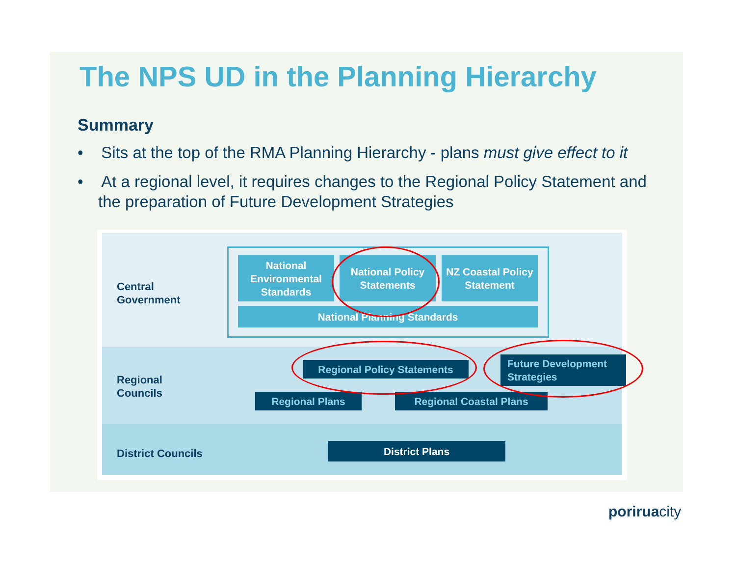The NPS UD in the Planning Hierarchy
Summary
• Sits at the top of the RMA Planning Hierarchy - plans must give effect to it
• At a regional level, it requires changes to the Regional Policy Statement and the preparation of Future Development Strategies
Central
Government
Regional
Councils
District Councils
National Environmental Standards
National Policy Statements
NZ Coastal Policy Statement
National Planning Standards
Regional Policy Statements
Future Development Strategies
Regional Plans Regional Coastal Plans
District Plans
poriruacity